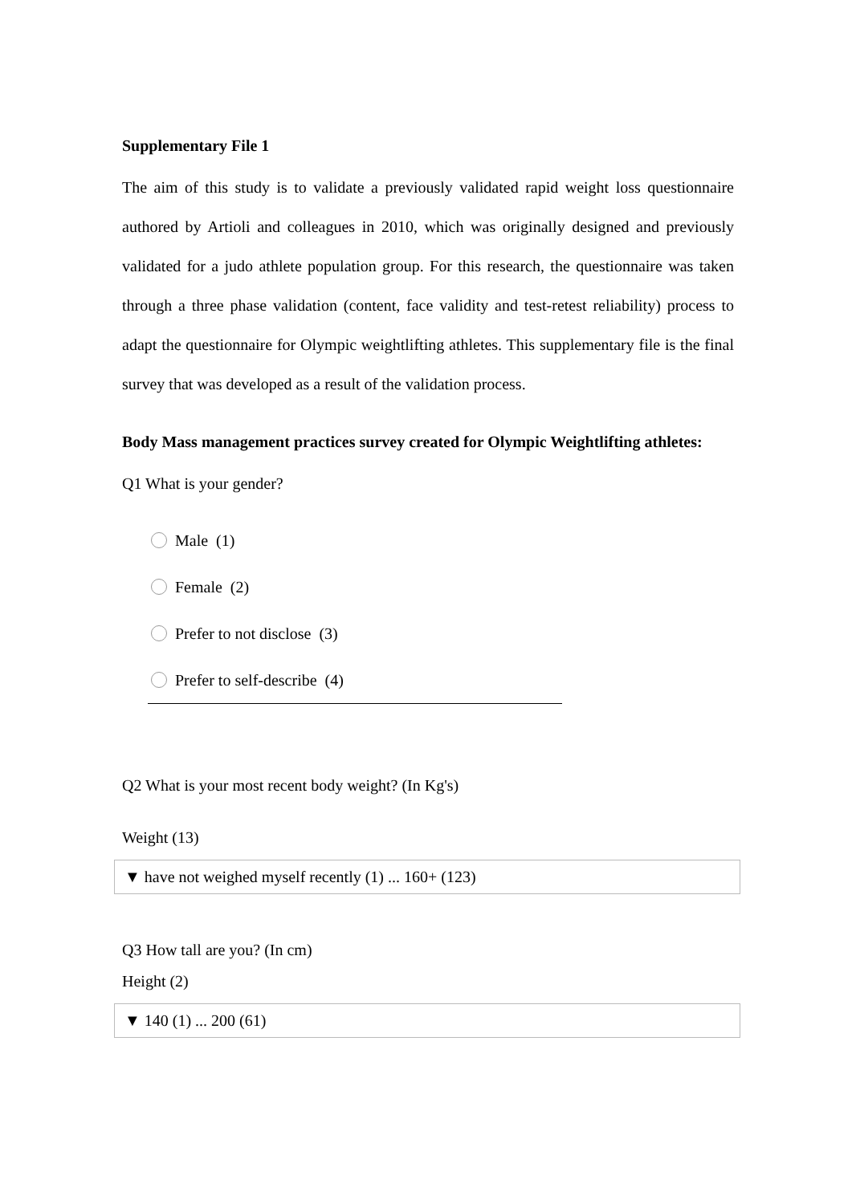Supplementary File 1
The aim of this study is to validate a previously validated rapid weight loss questionnaire authored by Artioli and colleagues in 2010, which was originally designed and previously validated for a judo athlete population group. For this research, the questionnaire was taken through a three phase validation (content, face validity and test-retest reliability) process to adapt the questionnaire for Olympic weightlifting athletes. This supplementary file is the final survey that was developed as a result of the validation process.
Body Mass management practices survey created for Olympic Weightlifting athletes:
Q1 What is your gender?
Male (1)
Female (2)
Prefer to not disclose (3)
Prefer to self-describe (4)
Q2 What is your most recent body weight? (In Kg's)
Weight (13)
▼ have not weighed myself recently (1) ... 160+ (123)
Q3 How tall are you? (In cm)
Height (2)
▼ 140 (1) ... 200 (61)